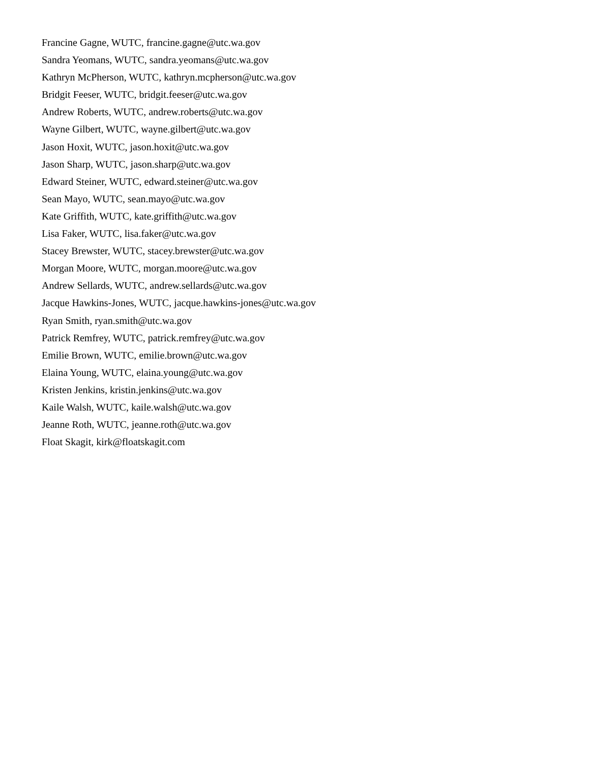Francine Gagne, WUTC, francine.gagne@utc.wa.gov
Sandra Yeomans, WUTC, sandra.yeomans@utc.wa.gov
Kathryn McPherson, WUTC, kathryn.mcpherson@utc.wa.gov
Bridgit Feeser, WUTC, bridgit.feeser@utc.wa.gov
Andrew Roberts, WUTC, andrew.roberts@utc.wa.gov
Wayne Gilbert, WUTC, wayne.gilbert@utc.wa.gov
Jason Hoxit, WUTC, jason.hoxit@utc.wa.gov
Jason Sharp, WUTC, jason.sharp@utc.wa.gov
Edward Steiner, WUTC, edward.steiner@utc.wa.gov
Sean Mayo, WUTC, sean.mayo@utc.wa.gov
Kate Griffith, WUTC, kate.griffith@utc.wa.gov
Lisa Faker, WUTC, lisa.faker@utc.wa.gov
Stacey Brewster, WUTC, stacey.brewster@utc.wa.gov
Morgan Moore, WUTC, morgan.moore@utc.wa.gov
Andrew Sellards, WUTC, andrew.sellards@utc.wa.gov
Jacque Hawkins-Jones, WUTC, jacque.hawkins-jones@utc.wa.gov
Ryan Smith, ryan.smith@utc.wa.gov
Patrick Remfrey, WUTC, patrick.remfrey@utc.wa.gov
Emilie Brown, WUTC, emilie.brown@utc.wa.gov
Elaina Young, WUTC, elaina.young@utc.wa.gov
Kristen Jenkins, kristin.jenkins@utc.wa.gov
Kaile Walsh, WUTC, kaile.walsh@utc.wa.gov
Jeanne Roth, WUTC, jeanne.roth@utc.wa.gov
Float Skagit, kirk@floatskagit.com